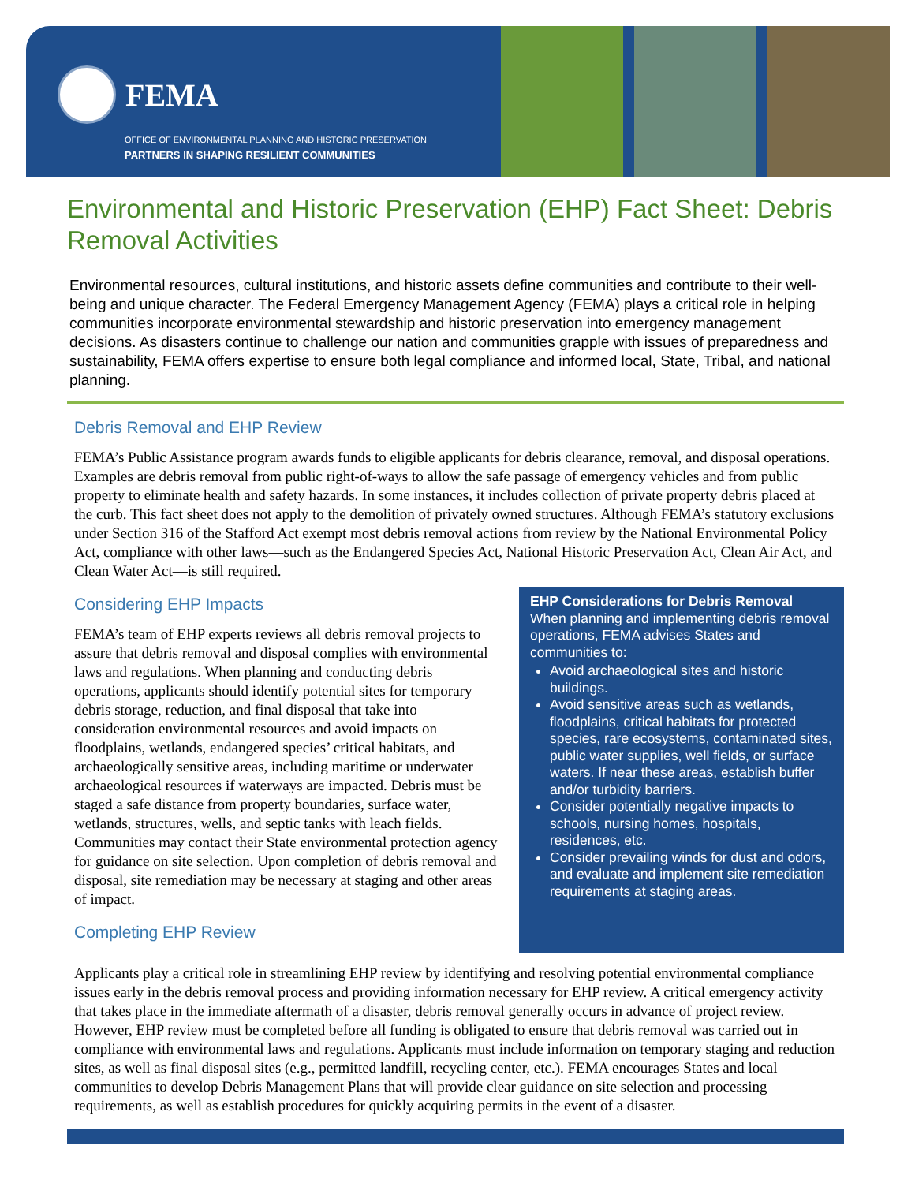FEMA
OFFICE OF ENVIRONMENTAL PLANNING AND HISTORIC PRESERVATION
PARTNERS IN SHAPING RESILIENT COMMUNITIES
Environmental and Historic Preservation (EHP) Fact Sheet: Debris Removal Activities
Environmental resources, cultural institutions, and historic assets define communities and contribute to their well-being and unique character. The Federal Emergency Management Agency (FEMA) plays a critical role in helping communities incorporate environmental stewardship and historic preservation into emergency management decisions. As disasters continue to challenge our nation and communities grapple with issues of preparedness and sustainability, FEMA offers expertise to ensure both legal compliance and informed local, State, Tribal, and national planning.
Debris Removal and EHP Review
FEMA’s Public Assistance program awards funds to eligible applicants for debris clearance, removal, and disposal operations. Examples are debris removal from public right-of-ways to allow the safe passage of emergency vehicles and from public property to eliminate health and safety hazards. In some instances, it includes collection of private property debris placed at the curb. This fact sheet does not apply to the demolition of privately owned structures. Although FEMA’s statutory exclusions under Section 316 of the Stafford Act exempt most debris removal actions from review by the National Environmental Policy Act, compliance with other laws—such as the Endangered Species Act, National Historic Preservation Act, Clean Air Act, and Clean Water Act—is still required.
Considering EHP Impacts
FEMA’s team of EHP experts reviews all debris removal projects to assure that debris removal and disposal complies with environmental laws and regulations. When planning and conducting debris operations, applicants should identify potential sites for temporary debris storage, reduction, and final disposal that take into consideration environmental resources and avoid impacts on floodplains, wetlands, endangered species’ critical habitats, and archaeologically sensitive areas, including maritime or underwater archaeological resources if waterways are impacted. Debris must be staged a safe distance from property boundaries, surface water, wetlands, structures, wells, and septic tanks with leach fields. Communities may contact their State environmental protection agency for guidance on site selection. Upon completion of debris removal and disposal, site remediation may be necessary at staging and other areas of impact.
Completing EHP Review
EHP Considerations for Debris Removal
When planning and implementing debris removal operations, FEMA advises States and communities to:
Avoid archaeological sites and historic buildings.
Avoid sensitive areas such as wetlands, floodplains, critical habitats for protected species, rare ecosystems, contaminated sites, public water supplies, well fields, or surface waters. If near these areas, establish buffer and/or turbidity barriers.
Consider potentially negative impacts to schools, nursing homes, hospitals, residences, etc.
Consider prevailing winds for dust and odors, and evaluate and implement site remediation requirements at staging areas.
Applicants play a critical role in streamlining EHP review by identifying and resolving potential environmental compliance issues early in the debris removal process and providing information necessary for EHP review. A critical emergency activity that takes place in the immediate aftermath of a disaster, debris removal generally occurs in advance of project review. However, EHP review must be completed before all funding is obligated to ensure that debris removal was carried out in compliance with environmental laws and regulations. Applicants must include information on temporary staging and reduction sites, as well as final disposal sites (e.g., permitted landfill, recycling center, etc.). FEMA encourages States and local communities to develop Debris Management Plans that will provide clear guidance on site selection and processing requirements, as well as establish procedures for quickly acquiring permits in the event of a disaster.